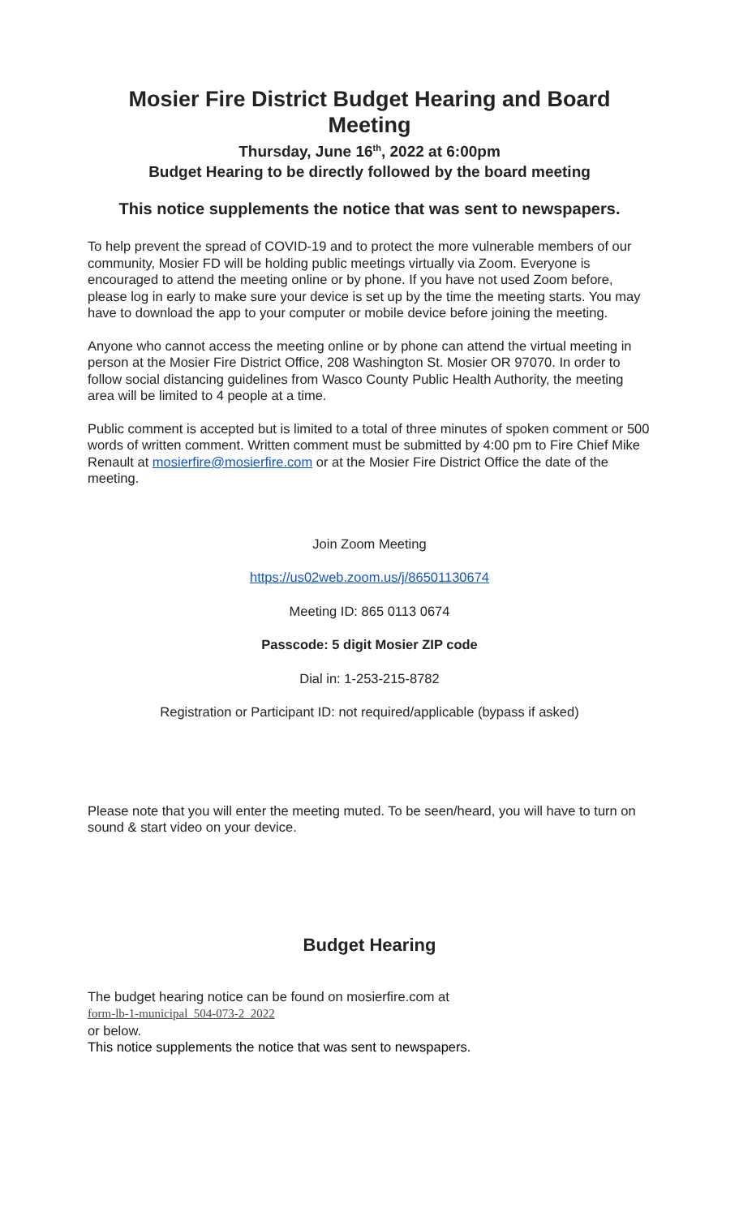Mosier Fire District Budget Hearing and Board Meeting
Thursday, June 16<sup>th</sup>, 2022 at 6:00pm
Budget Hearing to be directly followed by the board meeting
This notice supplements the notice that was sent to newspapers.
To help prevent the spread of COVID-19 and to protect the more vulnerable members of our community, Mosier FD will be holding public meetings virtually via Zoom. Everyone is encouraged to attend the meeting online or by phone. If you have not used Zoom before, please log in early to make sure your device is set up by the time the meeting starts. You may have to download the app to your computer or mobile device before joining the meeting.
Anyone who cannot access the meeting online or by phone can attend the virtual meeting in person at the Mosier Fire District Office, 208 Washington St. Mosier OR 97070. In order to follow social distancing guidelines from Wasco County Public Health Authority, the meeting area will be limited to 4 people at a time.
Public comment is accepted but is limited to a total of three minutes of spoken comment or 500 words of written comment. Written comment must be submitted by 4:00 pm to Fire Chief Mike Renault at mosierfire@mosierfire.com or at the Mosier Fire District Office the date of the meeting.
Join Zoom Meeting
https://us02web.zoom.us/j/86501130674
Meeting ID: 865 0113 0674
Passcode: 5 digit Mosier ZIP code
Dial in: 1-253-215-8782
Registration or Participant ID: not required/applicable (bypass if asked)
Please note that you will enter the meeting muted. To be seen/heard, you will have to turn on sound & start video on your device.
Budget Hearing
The budget hearing notice can be found on mosierfire.com at
form-lb-1-municipal_504-073-2_2022
or below.
This notice supplements the notice that was sent to newspapers.